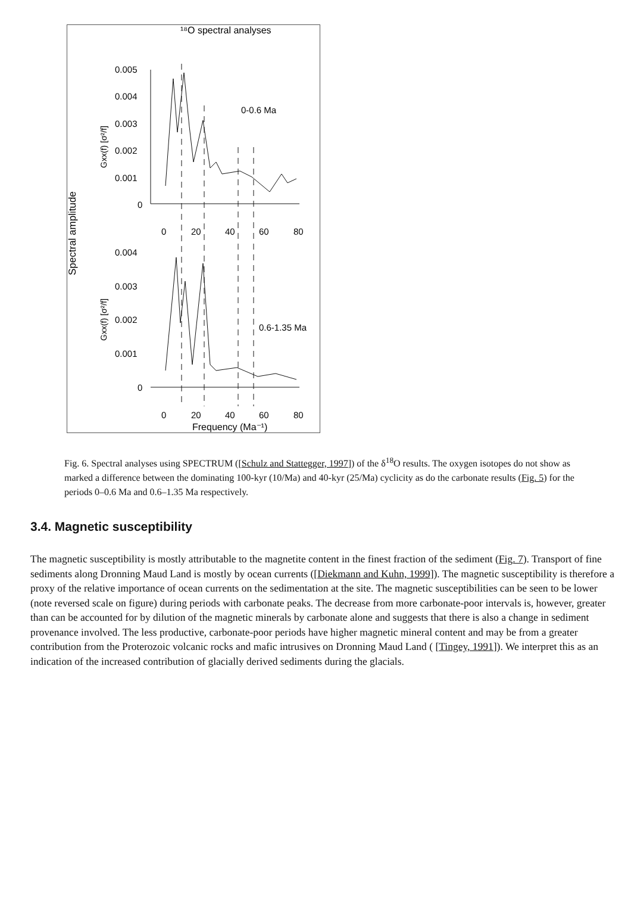¹⁸O spectral analyses
Spectral amplitude
Gxx(f) [σ²/f]
Gxx(f) [σ²/f]
0.005
0.004
0.003
0.002
0.001
0
0.004
0.003
0.002
0.001
0
0
20
40
60
80
0
20
40
60
80
0-0.6 Ma
0.6-1.35 Ma
Frequency (Ma⁻¹)
Fig. 6. Spectral analyses using SPECTRUM ([Schulz and Stattegger, 1997]) of the δ<sup>18</sup>O results. The oxygen isotopes do not show as marked a difference between the dominating 100-kyr (10/Ma) and 40-kyr (25/Ma) cyclicity as do the carbonate results (Fig. 5) for the periods 0–0.6 Ma and 0.6–1.35 Ma respectively.
3.4. Magnetic susceptibility
The magnetic susceptibility is mostly attributable to the magnetite content in the finest fraction of the sediment (Fig. 7). Transport of fine sediments along Dronning Maud Land is mostly by ocean currents ([Diekmann and Kuhn, 1999]). The magnetic susceptibility is therefore a proxy of the relative importance of ocean currents on the sedimentation at the site. The magnetic susceptibilities can be seen to be lower (note reversed scale on figure) during periods with carbonate peaks. The decrease from more carbonate-poor intervals is, however, greater than can be accounted for by dilution of the magnetic minerals by carbonate alone and suggests that there is also a change in sediment provenance involved. The less productive, carbonate-poor periods have higher magnetic mineral content and may be from a greater contribution from the Proterozoic volcanic rocks and mafic intrusives on Dronning Maud Land ( [Tingey, 1991]). We interpret this as an indication of the increased contribution of glacially derived sediments during the glacials.